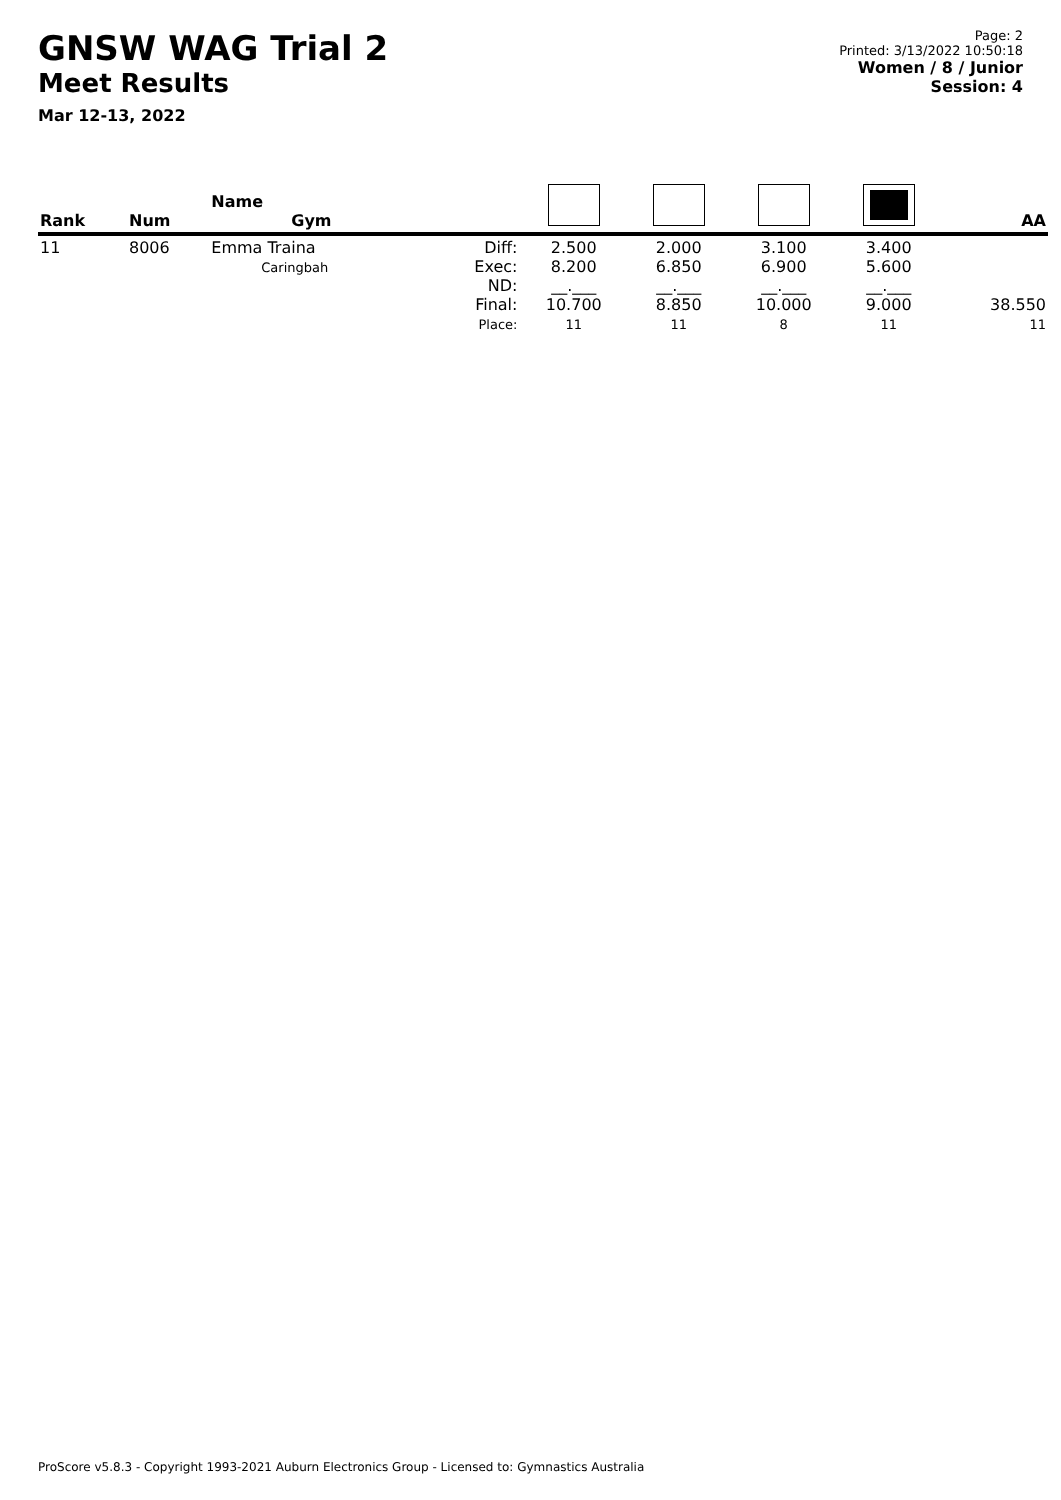GNSW WAG Trial 2
Meet Results
Mar 12-13, 2022
Page: 2
Printed: 3/13/2022 10:50:18
Women / 8 / Junior
Session: 4
| Rank | Num | Name Gym | | | | | | AA |
| --- | --- | --- | --- | --- | --- | --- | --- | --- |
| 11 | 8006 | Emma Traina Caringbah | Diff: Exec: ND: Final: Place: | 2.500 8.200 __.___ 10.700 11 | 2.000 6.850 __.___ 8.850 11 | 3.100 6.900 __.___ 10.000 8 | 3.400 5.600 __.___ 9.000 11 | 38.550 11 |
ProScore v5.8.3 - Copyright 1993-2021 Auburn Electronics Group - Licensed to: Gymnastics Australia